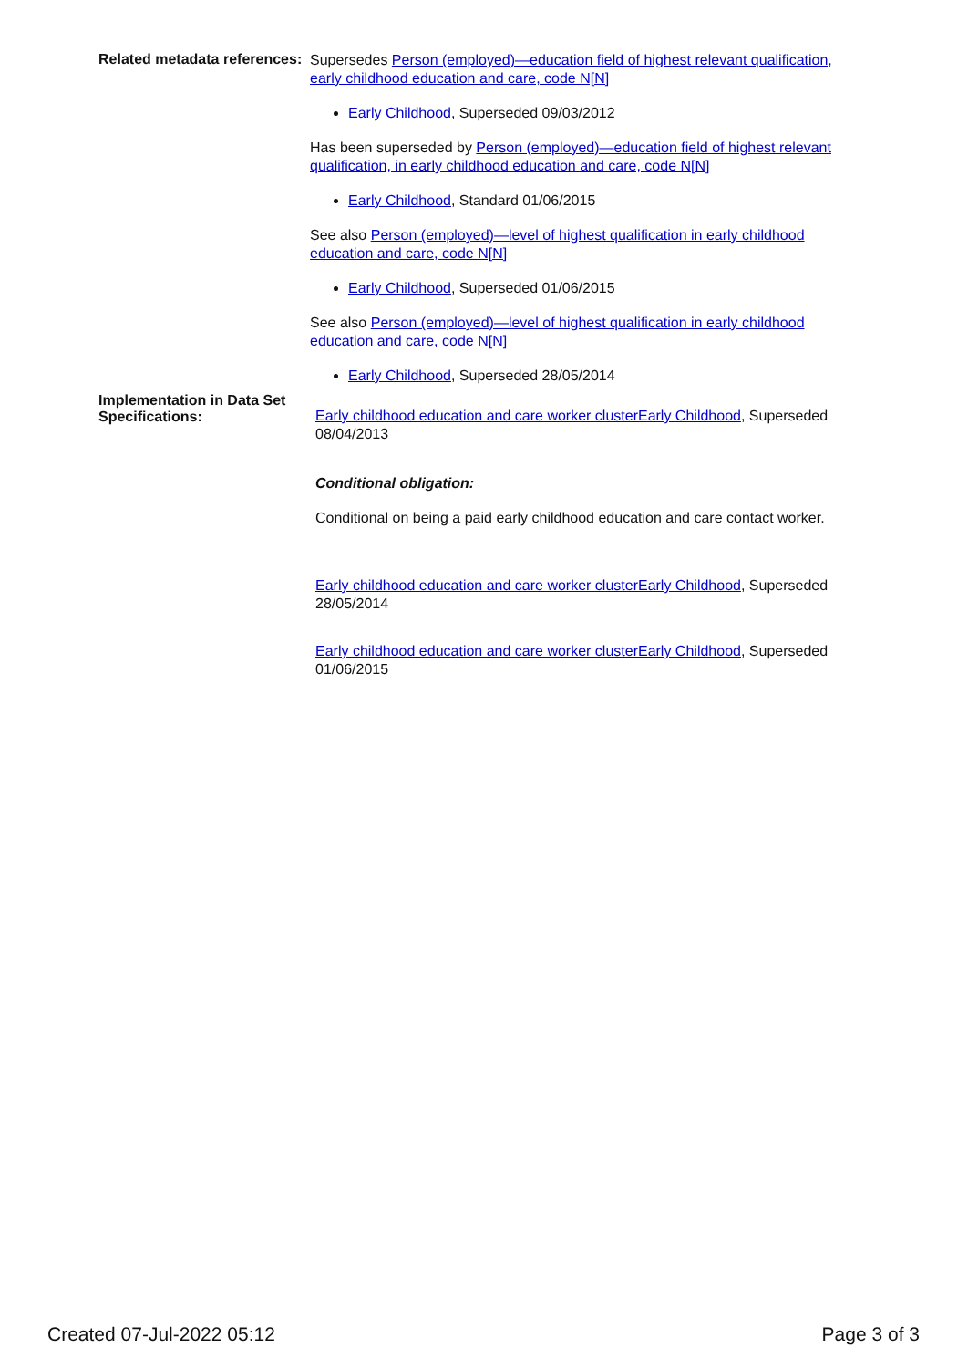Related metadata references:
Supersedes Person (employed)—education field of highest relevant qualification, early childhood education and care, code N[N]
Early Childhood, Superseded 09/03/2012
Has been superseded by Person (employed)—education field of highest relevant qualification, in early childhood education and care, code N[N]
Early Childhood, Standard 01/06/2015
See also Person (employed)—level of highest qualification in early childhood education and care, code N[N]
Early Childhood, Superseded 01/06/2015
See also Person (employed)—level of highest qualification in early childhood education and care, code N[N]
Early Childhood, Superseded 28/05/2014
Implementation in Data Set Specifications:
Early childhood education and care worker clusterEarly Childhood, Superseded 08/04/2013
Conditional obligation:
Conditional on being a paid early childhood education and care contact worker.
Early childhood education and care worker clusterEarly Childhood, Superseded 28/05/2014
Early childhood education and care worker clusterEarly Childhood, Superseded 01/06/2015
Created 07-Jul-2022 05:12 Page 3 of 3